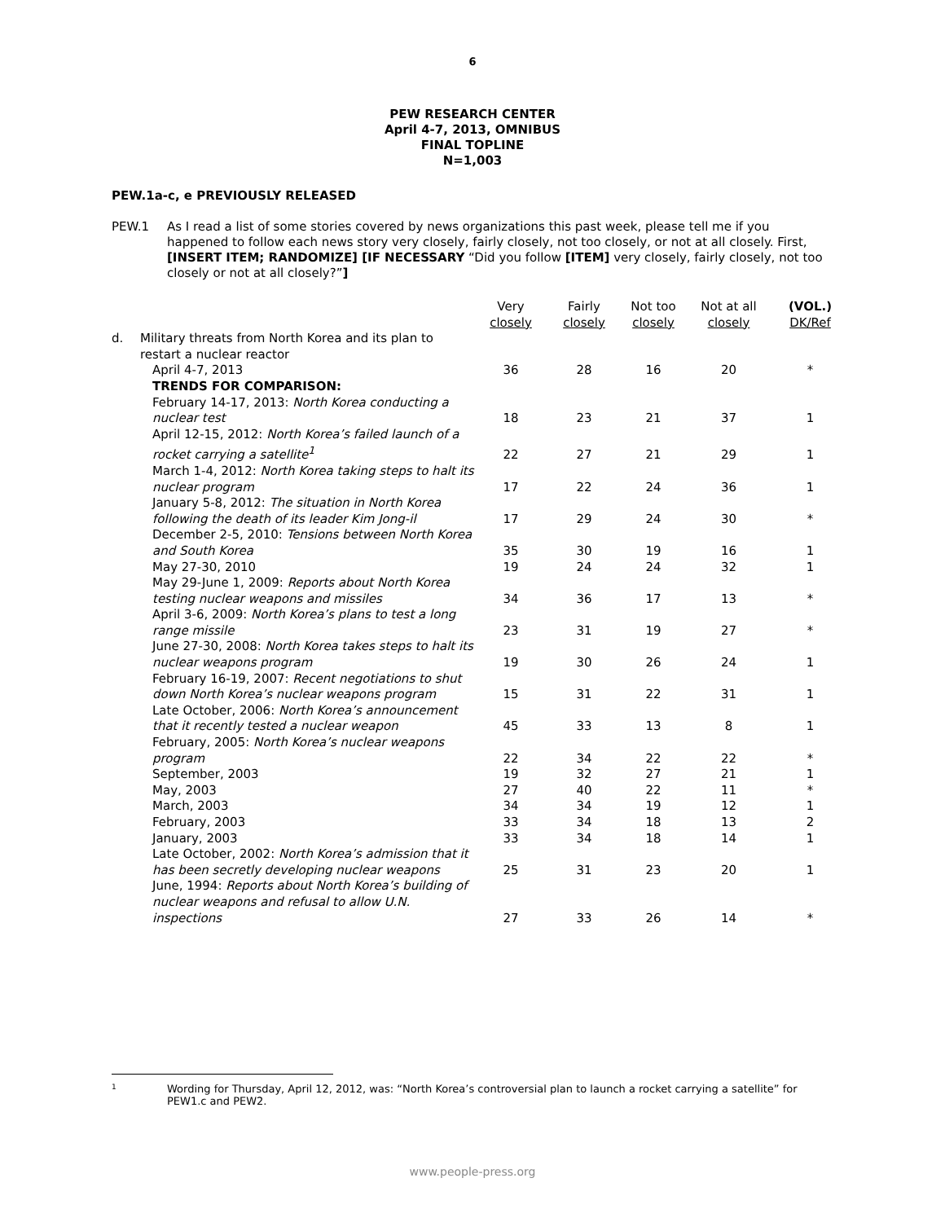6
PEW RESEARCH CENTER
April 4-7, 2013, OMNIBUS
FINAL TOPLINE
N=1,003
PEW.1a-c, e PREVIOUSLY RELEASED
PEW.1 As I read a list of some stories covered by news organizations this past week, please tell me if you happened to follow each news story very closely, fairly closely, not too closely, or not at all closely. First, [INSERT ITEM; RANDOMIZE] [IF NECESSARY “Did you follow [ITEM] very closely, fairly closely, not too closely or not at all closely?”]
| | | Very closely | Fairly closely | Not too closely | Not at all closely | (VOL.) DK/Ref |
| --- | --- | --- | --- | --- | --- | --- |
| d. | Military threats from North Korea and its plan to restart a nuclear reactor | | | | | |
| | April 4-7, 2013 | 36 | 28 | 16 | 20 | * |
| | TRENDS FOR COMPARISON: | | | | | |
| | February 14-17, 2013: North Korea conducting a nuclear test | 18 | 23 | 21 | 37 | 1 |
| | April 12-15, 2012: North Korea’s failed launch of a rocket carrying a satellite<sup>1</sup> | 22 | 27 | 21 | 29 | 1 |
| | March 1-4, 2012: North Korea taking steps to halt its nuclear program | 17 | 22 | 24 | 36 | 1 |
| | January 5-8, 2012: The situation in North Korea following the death of its leader Kim Jong-il | 17 | 29 | 24 | 30 | * |
| | December 2-5, 2010: Tensions between North Korea and South Korea | 35 | 30 | 19 | 16 | 1 |
| | May 27-30, 2010 | 19 | 24 | 24 | 32 | 1 |
| | May 29-June 1, 2009: Reports about North Korea testing nuclear weapons and missiles | 34 | 36 | 17 | 13 | * |
| | April 3-6, 2009: North Korea’s plans to test a long range missile | 23 | 31 | 19 | 27 | * |
| | June 27-30, 2008: North Korea takes steps to halt its nuclear weapons program | 19 | 30 | 26 | 24 | 1 |
| | February 16-19, 2007: Recent negotiations to shut down North Korea’s nuclear weapons program | 15 | 31 | 22 | 31 | 1 |
| | Late October, 2006: North Korea’s announcement that it recently tested a nuclear weapon | 45 | 33 | 13 | 8 | 1 |
| | February, 2005: North Korea’s nuclear weapons program | 22 | 34 | 22 | 22 | * |
| | September, 2003 | 19 | 32 | 27 | 21 | 1 |
| | May, 2003 | 27 | 40 | 22 | 11 | * |
| | March, 2003 | 34 | 34 | 19 | 12 | 1 |
| | February, 2003 | 33 | 34 | 18 | 13 | 2 |
| | January, 2003 | 33 | 34 | 18 | 14 | 1 |
| | Late October, 2002: North Korea’s admission that it has been secretly developing nuclear weapons | 25 | 31 | 23 | 20 | 1 |
| | June, 1994: Reports about North Korea’s building of nuclear weapons and refusal to allow U.N. inspections | 27 | 33 | 26 | 14 | * |
1
Wording for Thursday, April 12, 2012, was: “North Korea’s controversial plan to launch a rocket carrying a satellite” for PEW1.c and PEW2.
www.people-press.org